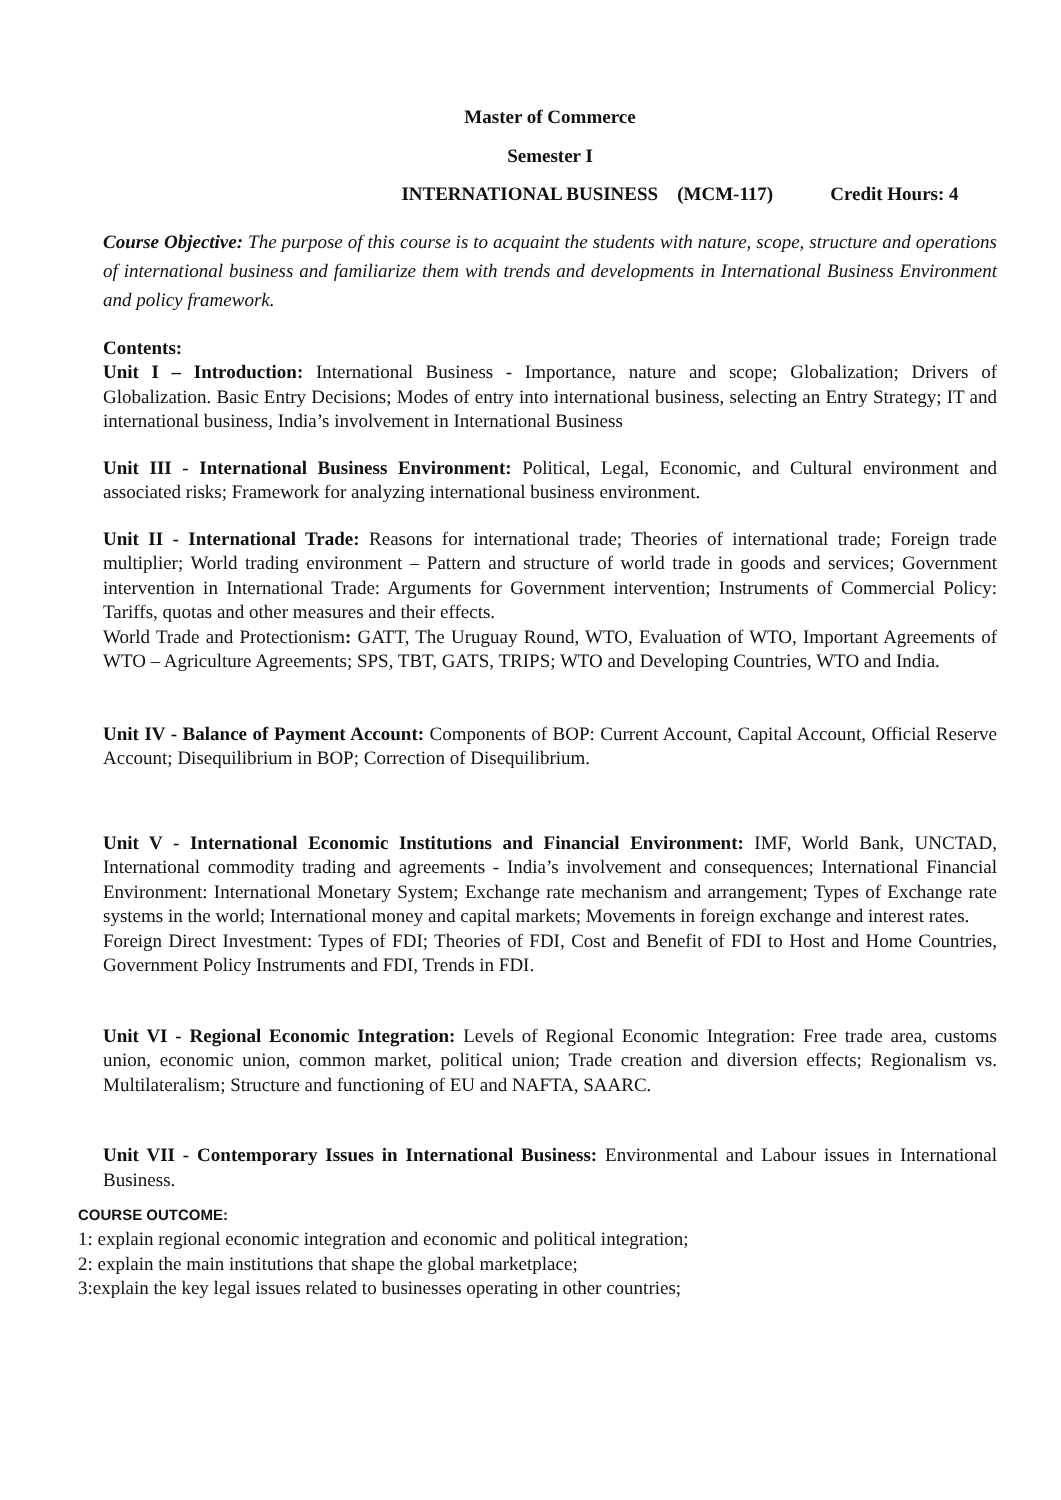Master of Commerce
Semester I
INTERNATIONAL BUSINESS (MCM-117) Credit Hours: 4
Course Objective: The purpose of this course is to acquaint the students with nature, scope, structure and operations of international business and familiarize them with trends and developments in International Business Environment and policy framework.
Contents:
Unit I – Introduction: International Business - Importance, nature and scope; Globalization; Drivers of Globalization. Basic Entry Decisions; Modes of entry into international business, selecting an Entry Strategy; IT and international business, India’s involvement in International Business
Unit III - International Business Environment: Political, Legal, Economic, and Cultural environment and associated risks; Framework for analyzing international business environment.
Unit II - International Trade: Reasons for international trade; Theories of international trade; Foreign trade multiplier; World trading environment – Pattern and structure of world trade in goods and services; Government intervention in International Trade: Arguments for Government intervention; Instruments of Commercial Policy: Tariffs, quotas and other measures and their effects.
World Trade and Protectionism: GATT, The Uruguay Round, WTO, Evaluation of WTO, Important Agreements of WTO – Agriculture Agreements; SPS, TBT, GATS, TRIPS; WTO and Developing Countries, WTO and India.
Unit IV - Balance of Payment Account: Components of BOP: Current Account, Capital Account, Official Reserve Account; Disequilibrium in BOP; Correction of Disequilibrium.
Unit V - International Economic Institutions and Financial Environment: IMF, World Bank, UNCTAD, International commodity trading and agreements - India’s involvement and consequences; International Financial Environment: International Monetary System; Exchange rate mechanism and arrangement; Types of Exchange rate systems in the world; International money and capital markets; Movements in foreign exchange and interest rates.
Foreign Direct Investment: Types of FDI; Theories of FDI, Cost and Benefit of FDI to Host and Home Countries, Government Policy Instruments and FDI, Trends in FDI.
Unit VI - Regional Economic Integration: Levels of Regional Economic Integration: Free trade area, customs union, economic union, common market, political union; Trade creation and diversion effects; Regionalism vs. Multilateralism; Structure and functioning of EU and NAFTA, SAARC.
Unit VII - Contemporary Issues in International Business: Environmental and Labour issues in International Business.
COURSE OUTCOME:
1: explain regional economic integration and economic and political integration;
2: explain the main institutions that shape the global marketplace;
3:explain the key legal issues related to businesses operating in other countries;